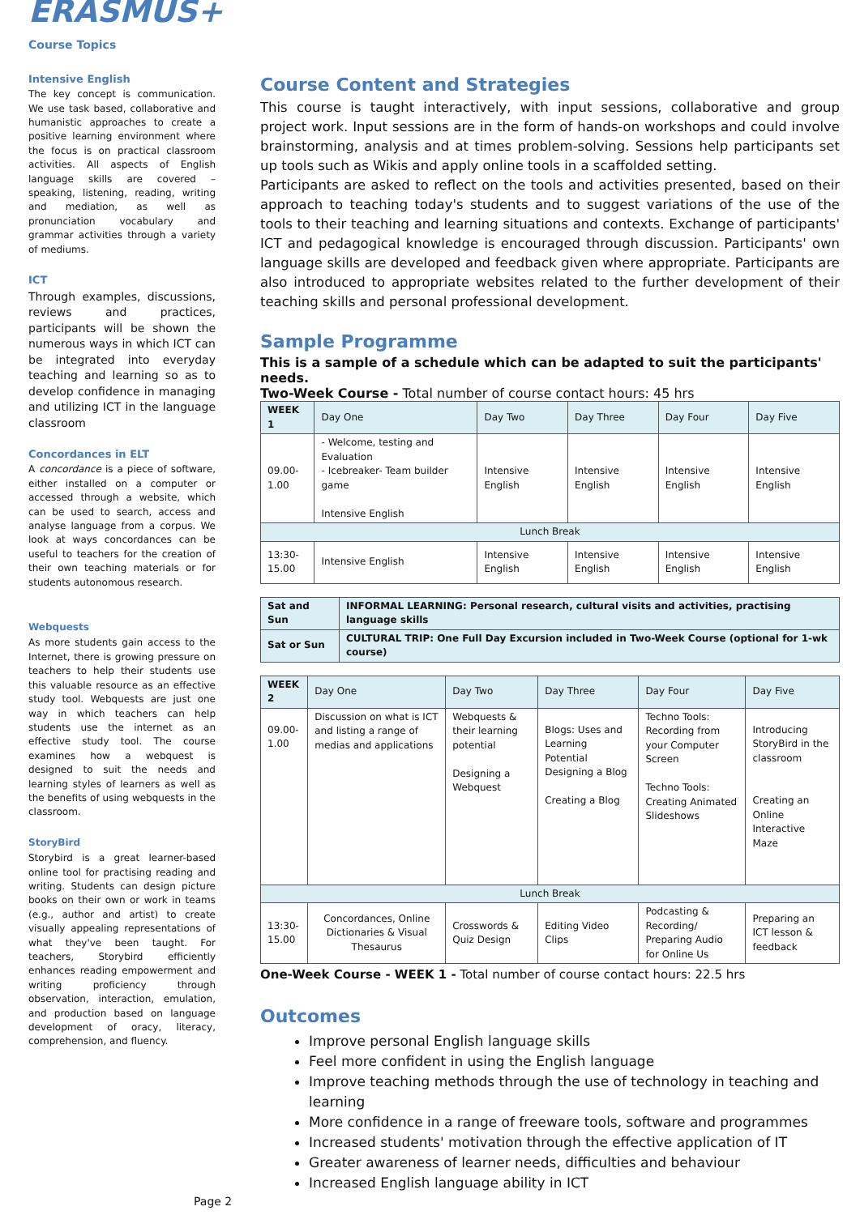ERASMUS+
Course Topics
Intensive English
The key concept is communication. We use task based, collaborative and humanistic approaches to create a positive learning environment where the focus is on practical classroom activities. All aspects of English language skills are covered – speaking, listening, reading, writing and mediation, as well as pronunciation vocabulary and grammar activities through a variety of mediums.
ICT
Through examples, discussions, reviews and practices, participants will be shown the numerous ways in which ICT can be integrated into everyday teaching and learning so as to develop confidence in managing and utilizing ICT in the language classroom
Concordances in ELT
A concordance is a piece of software, either installed on a computer or accessed through a website, which can be used to search, access and analyse language from a corpus. We look at ways concordances can be useful to teachers for the creation of their own teaching materials or for students autonomous research.
Webquests
As more students gain access to the Internet, there is growing pressure on teachers to help their students use this valuable resource as an effective study tool. Webquests are just one way in which teachers can help students use the internet as an effective study tool. The course examines how a webquest is designed to suit the needs and learning styles of learners as well as the benefits of using webquests in the classroom.
StoryBird
Storybird is a great learner-based online tool for practising reading and writing. Students can design picture books on their own or work in teams (e.g., author and artist) to create visually appealing representations of what they've been taught. For teachers, Storybird efficiently enhances reading empowerment and writing proficiency through observation, interaction, emulation, and production based on language development of oracy, literacy, comprehension, and fluency.
Page 2
Course Content and Strategies
This course is taught interactively, with input sessions, collaborative and group project work. Input sessions are in the form of hands-on workshops and could involve brainstorming, analysis and at times problem-solving. Sessions help participants set up tools such as Wikis and apply online tools in a scaffolded setting.
Participants are asked to reflect on the tools and activities presented, based on their approach to teaching today's students and to suggest variations of the use of the tools to their teaching and learning situations and contexts. Exchange of participants' ICT and pedagogical knowledge is encouraged through discussion. Participants' own language skills are developed and feedback given where appropriate. Participants are also introduced to appropriate websites related to the further development of their teaching skills and personal professional development.
Sample Programme
This is a sample of a schedule which can be adapted to suit the participants' needs.
Two-Week Course - Total number of course contact hours: 45 hrs
| WEEK 1 | Day One | Day Two | Day Three | Day Four | Day Five |
| 09.00- 1.00 | - Welcome, testing and Evaluation - Icebreaker- Team builder game Intensive English | Intensive English | Intensive English | Intensive English | Intensive English |
| Lunch Break | | | | | |
| 13:30- 15.00 | Intensive English | Intensive English | Intensive English | Intensive English | Intensive English |
| Sat and Sun | INFORMAL LEARNING: Personal research, cultural visits and activities, practising language skills |
| Sat or Sun | CULTURAL TRIP: One Full Day Excursion included in Two-Week Course (optional for 1-wk course) |
| WEEK 2 | Day One | Day Two | Day Three | Day Four | Day Five |
| 09.00- 1.00 | Discussion on what is ICT and listing a range of medias and applications | Webquests & their learning potential Designing a Webquest | Blogs: Uses and Learning Potential Designing a Blog Creating a Blog | Techno Tools: Recording from your Computer Screen Techno Tools: Creating Animated Slideshows | Introducing StoryBird in the classroom Creating an Online Interactive Maze |
| Lunch Break | | | | | |
| 13:30- 15.00 | Concordances, Online Dictionaries & Visual Thesaurus | Crosswords & Quiz Design | Editing Video Clips | Podcasting & Recording/ Preparing Audio for Online Us | Preparing an ICT lesson & feedback |
One-Week Course - WEEK 1 - Total number of course contact hours: 22.5 hrs
Outcomes
Improve personal English language skills
Feel more confident in using the English language
Improve teaching methods through the use of technology in teaching and learning
More confidence in a range of freeware tools, software and programmes
Increased students' motivation through the effective application of IT
Greater awareness of learner needs, difficulties and behaviour
Increased English language ability in ICT